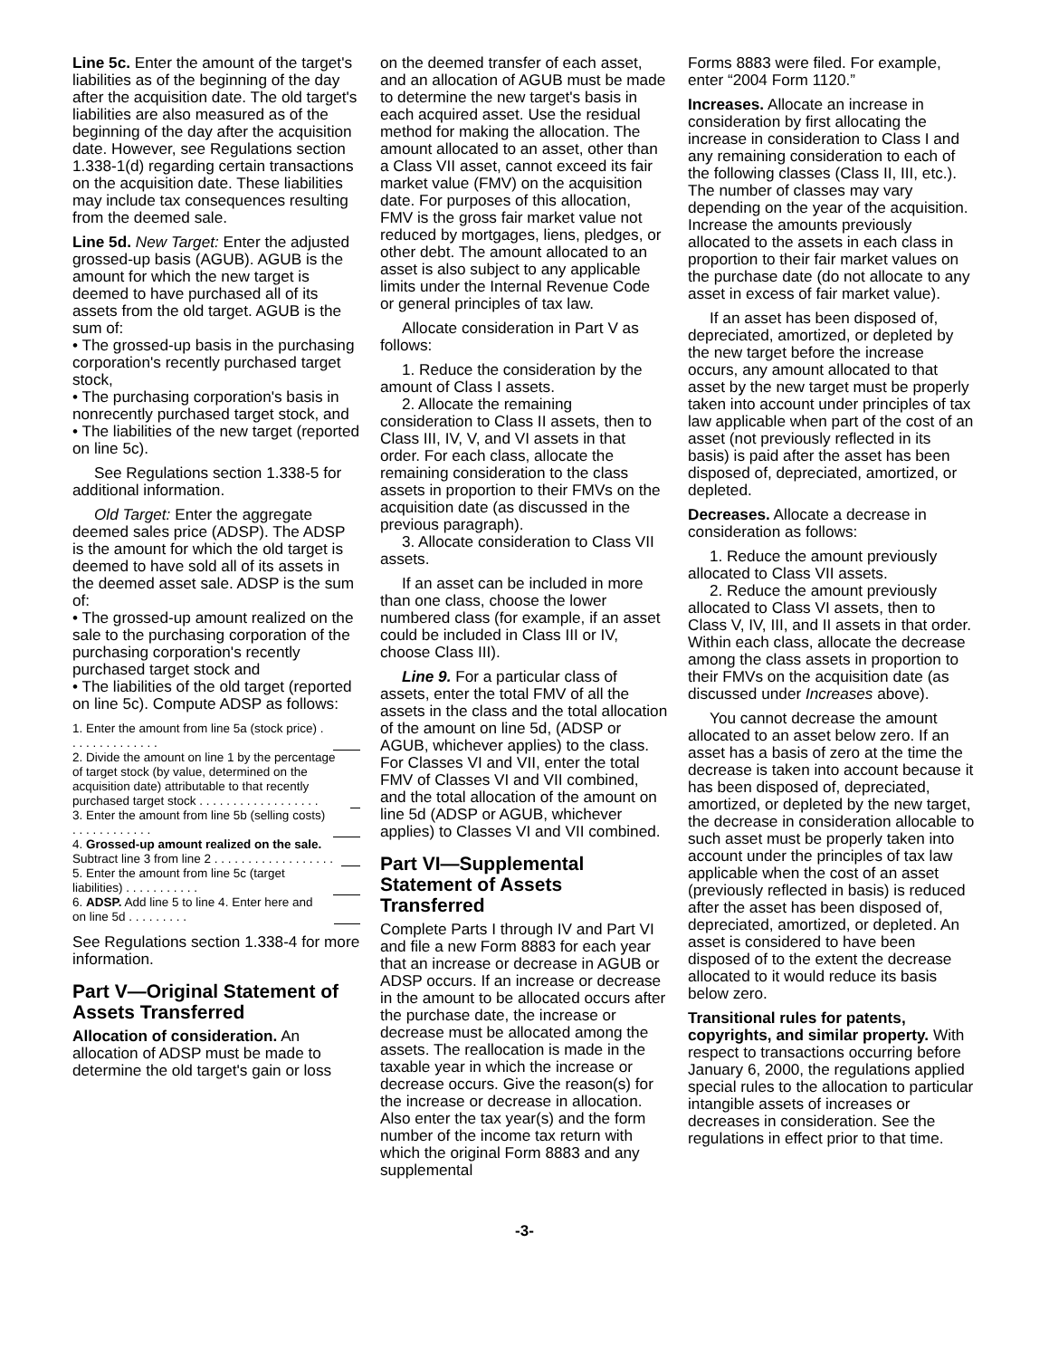Line 5c. Enter the amount of the target's liabilities as of the beginning of the day after the acquisition date. The old target's liabilities are also measured as of the beginning of the day after the acquisition date. However, see Regulations section 1.338-1(d) regarding certain transactions on the acquisition date. These liabilities may include tax consequences resulting from the deemed sale.
Line 5d. New Target: Enter the adjusted grossed-up basis (AGUB). AGUB is the amount for which the new target is deemed to have purchased all of its assets from the old target. AGUB is the sum of:
• The grossed-up basis in the purchasing corporation's recently purchased target stock,
• The purchasing corporation's basis in nonrecently purchased target stock, and
• The liabilities of the new target (reported on line 5c).
See Regulations section 1.338-5 for additional information.
Old Target: Enter the aggregate deemed sales price (ADSP). The ADSP is the amount for which the old target is deemed to have sold all of its assets in the deemed asset sale. ADSP is the sum of:
• The grossed-up amount realized on the sale to the purchasing corporation of the purchasing corporation's recently purchased target stock and
• The liabilities of the old target (reported on line 5c). Compute ADSP as follows:
1. Enter the amount from line 5a (stock price) . . . . . . . . . . . . . .
2. Divide the amount on line 1 by the percentage of target stock (by value, determined on the acquisition date) attributable to that recently purchased target stock . . . . . . . . . . . . . . . . . .
3. Enter the amount from line 5b (selling costs) . . . . . . . . . . . .
4. Grossed-up amount realized on the sale. Subtract line 3 from line 2 . . . . . . . . . . . . . . . . . .
5. Enter the amount from line 5c (target liabilities) . . . . . . . . . . .
6. ADSP. Add line 5 to line 4. Enter here and on line 5d . . . . . . . . .
See Regulations section 1.338-4 for more information.
Part V—Original Statement of Assets Transferred
Allocation of consideration. An allocation of ADSP must be made to determine the old target's gain or loss
on the deemed transfer of each asset, and an allocation of AGUB must be made to determine the new target's basis in each acquired asset. Use the residual method for making the allocation. The amount allocated to an asset, other than a Class VII asset, cannot exceed its fair market value (FMV) on the acquisition date. For purposes of this allocation, FMV is the gross fair market value not reduced by mortgages, liens, pledges, or other debt. The amount allocated to an asset is also subject to any applicable limits under the Internal Revenue Code or general principles of tax law.
Allocate consideration in Part V as follows:
1. Reduce the consideration by the amount of Class I assets.
2. Allocate the remaining consideration to Class II assets, then to Class III, IV, V, and VI assets in that order. For each class, allocate the remaining consideration to the class assets in proportion to their FMVs on the acquisition date (as discussed in the previous paragraph).
3. Allocate consideration to Class VII assets.
If an asset can be included in more than one class, choose the lower numbered class (for example, if an asset could be included in Class III or IV, choose Class III).
Line 9. For a particular class of assets, enter the total FMV of all the assets in the class and the total allocation of the amount on line 5d, (ADSP or AGUB, whichever applies) to the class. For Classes VI and VII, enter the total FMV of Classes VI and VII combined, and the total allocation of the amount on line 5d (ADSP or AGUB, whichever applies) to Classes VI and VII combined.
Part VI—Supplemental Statement of Assets Transferred
Complete Parts I through IV and Part VI and file a new Form 8883 for each year that an increase or decrease in AGUB or ADSP occurs. If an increase or decrease in the amount to be allocated occurs after the purchase date, the increase or decrease must be allocated among the assets. The reallocation is made in the taxable year in which the increase or decrease occurs. Give the reason(s) for the increase or decrease in allocation. Also enter the tax year(s) and the form number of the income tax return with which the original Form 8883 and any supplemental
Forms 8883 were filed. For example, enter “2004 Form 1120.”
Increases. Allocate an increase in consideration by first allocating the increase in consideration to Class I and any remaining consideration to each of the following classes (Class II, III, etc.). The number of classes may vary depending on the year of the acquisition. Increase the amounts previously allocated to the assets in each class in proportion to their fair market values on the purchase date (do not allocate to any asset in excess of fair market value).
If an asset has been disposed of, depreciated, amortized, or depleted by the new target before the increase occurs, any amount allocated to that asset by the new target must be properly taken into account under principles of tax law applicable when part of the cost of an asset (not previously reflected in its basis) is paid after the asset has been disposed of, depreciated, amortized, or depleted.
Decreases. Allocate a decrease in consideration as follows:
1. Reduce the amount previously allocated to Class VII assets.
2. Reduce the amount previously allocated to Class VI assets, then to Class V, IV, III, and II assets in that order. Within each class, allocate the decrease among the class assets in proportion to their FMVs on the acquisition date (as discussed under Increases above).
You cannot decrease the amount allocated to an asset below zero. If an asset has a basis of zero at the time the decrease is taken into account because it has been disposed of, depreciated, amortized, or depleted by the new target, the decrease in consideration allocable to such asset must be properly taken into account under the principles of tax law applicable when the cost of an asset (previously reflected in basis) is reduced after the asset has been disposed of, depreciated, amortized, or depleted. An asset is considered to have been disposed of to the extent the decrease allocated to it would reduce its basis below zero.
Transitional rules for patents, copyrights, and similar property. With respect to transactions occurring before January 6, 2000, the regulations applied special rules to the allocation to particular intangible assets of increases or decreases in consideration. See the regulations in effect prior to that time.
-3-